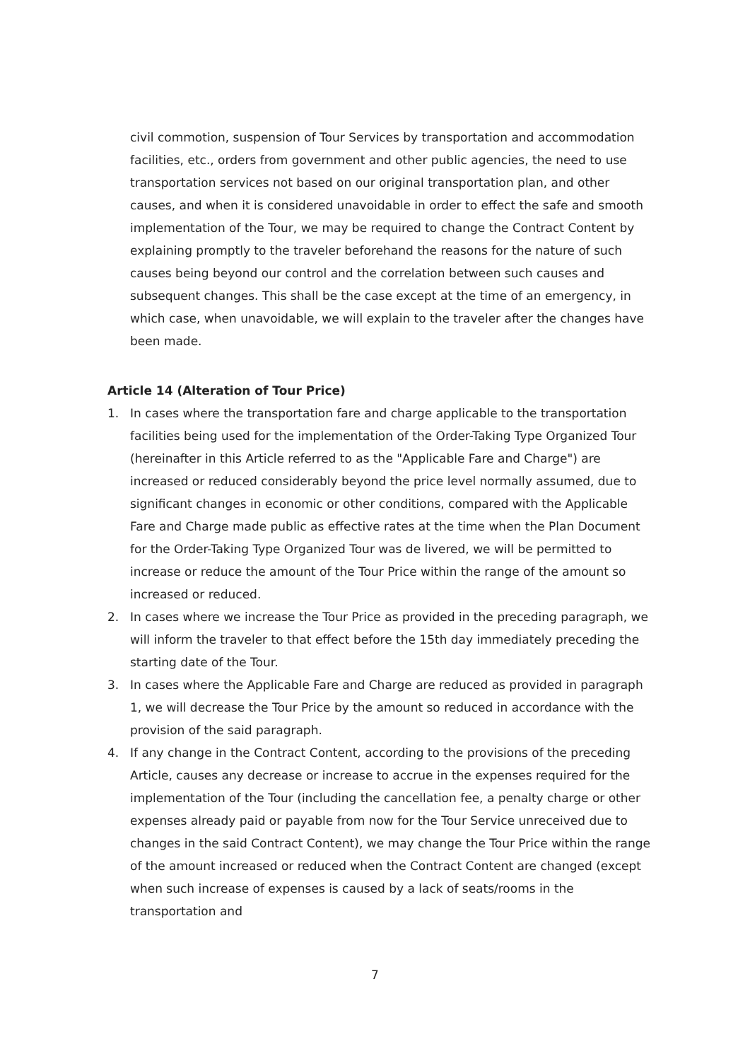civil commotion, suspension of Tour Services by transportation and accommodation facilities, etc., orders from government and other public agencies, the need to use transportation services not based on our original transportation plan, and other causes, and when it is considered unavoidable in order to effect the safe and smooth implementation of the Tour, we may be required to change the Contract Content by explaining promptly to the traveler beforehand the reasons for the nature of such causes being beyond our control and the correlation between such causes and subsequent changes. This shall be the case except at the time of an emergency, in which case, when unavoidable, we will explain to the traveler after the changes have been made.
Article 14 (Alteration of Tour Price)
1. In cases where the transportation fare and charge applicable to the transportation facilities being used for the implementation of the Order-Taking Type Organized Tour (hereinafter in this Article referred to as the "Applicable Fare and Charge") are increased or reduced considerably beyond the price level normally assumed, due to significant changes in economic or other conditions, compared with the Applicable Fare and Charge made public as effective rates at the time when the Plan Document for the Order-Taking Type Organized Tour was de livered, we will be permitted to increase or reduce the amount of the Tour Price within the range of the amount so increased or reduced.
2. In cases where we increase the Tour Price as provided in the preceding paragraph, we will inform the traveler to that effect before the 15th day immediately preceding the starting date of the Tour.
3. In cases where the Applicable Fare and Charge are reduced as provided in paragraph 1, we will decrease the Tour Price by the amount so reduced in accordance with the provision of the said paragraph.
4. If any change in the Contract Content, according to the provisions of the preceding Article, causes any decrease or increase to accrue in the expenses required for the implementation of the Tour (including the cancellation fee, a penalty charge or other expenses already paid or payable from now for the Tour Service unreceived due to changes in the said Contract Content), we may change the Tour Price within the range of the amount increased or reduced when the Contract Content are changed (except when such increase of expenses is caused by a lack of seats/rooms in the transportation and
7